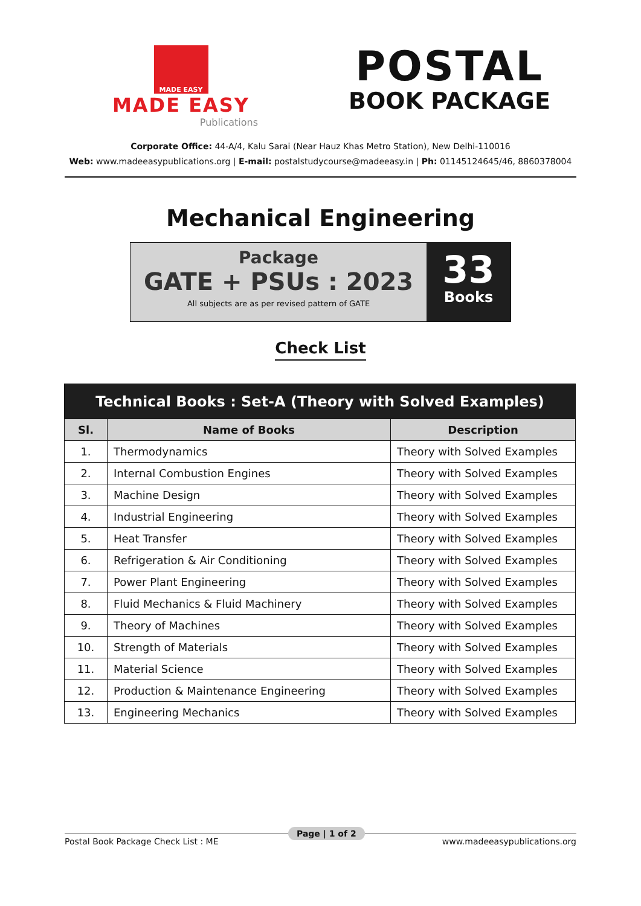MADE EASY
MADE EASY
Publications
POSTAL
BOOK PACKAGE
Corporate Office: 44-A/4, Kalu Sarai (Near Hauz Khas Metro Station), New Delhi-110016
Web: www.madeeasypublications.org | E-mail: postalstudycourse@madeeasy.in | Ph: 01145124645/46, 8860378004
Mechanical Engineering
Package
GATE + PSUs : 2023
All subjects are as per revised pattern of GATE
33
Books
Check List
| Technical Books : Set-A (Theory with Solved Examples) | | |
| --- | --- | --- |
| Sl. | Name of Books | Description |
| 1. | Thermodynamics | Theory with Solved Examples |
| 2. | Internal Combustion Engines | Theory with Solved Examples |
| 3. | Machine Design | Theory with Solved Examples |
| 4. | Industrial Engineering | Theory with Solved Examples |
| 5. | Heat Transfer | Theory with Solved Examples |
| 6. | Refrigeration & Air Conditioning | Theory with Solved Examples |
| 7. | Power Plant Engineering | Theory with Solved Examples |
| 8. | Fluid Mechanics & Fluid Machinery | Theory with Solved Examples |
| 9. | Theory of Machines | Theory with Solved Examples |
| 10. | Strength of Materials | Theory with Solved Examples |
| 11. | Material Science | Theory with Solved Examples |
| 12. | Production & Maintenance Engineering | Theory with Solved Examples |
| 13. | Engineering Mechanics | Theory with Solved Examples |
Postal Book Package Check List : ME
Page | 1 of 2
www.madeeasypublications.org